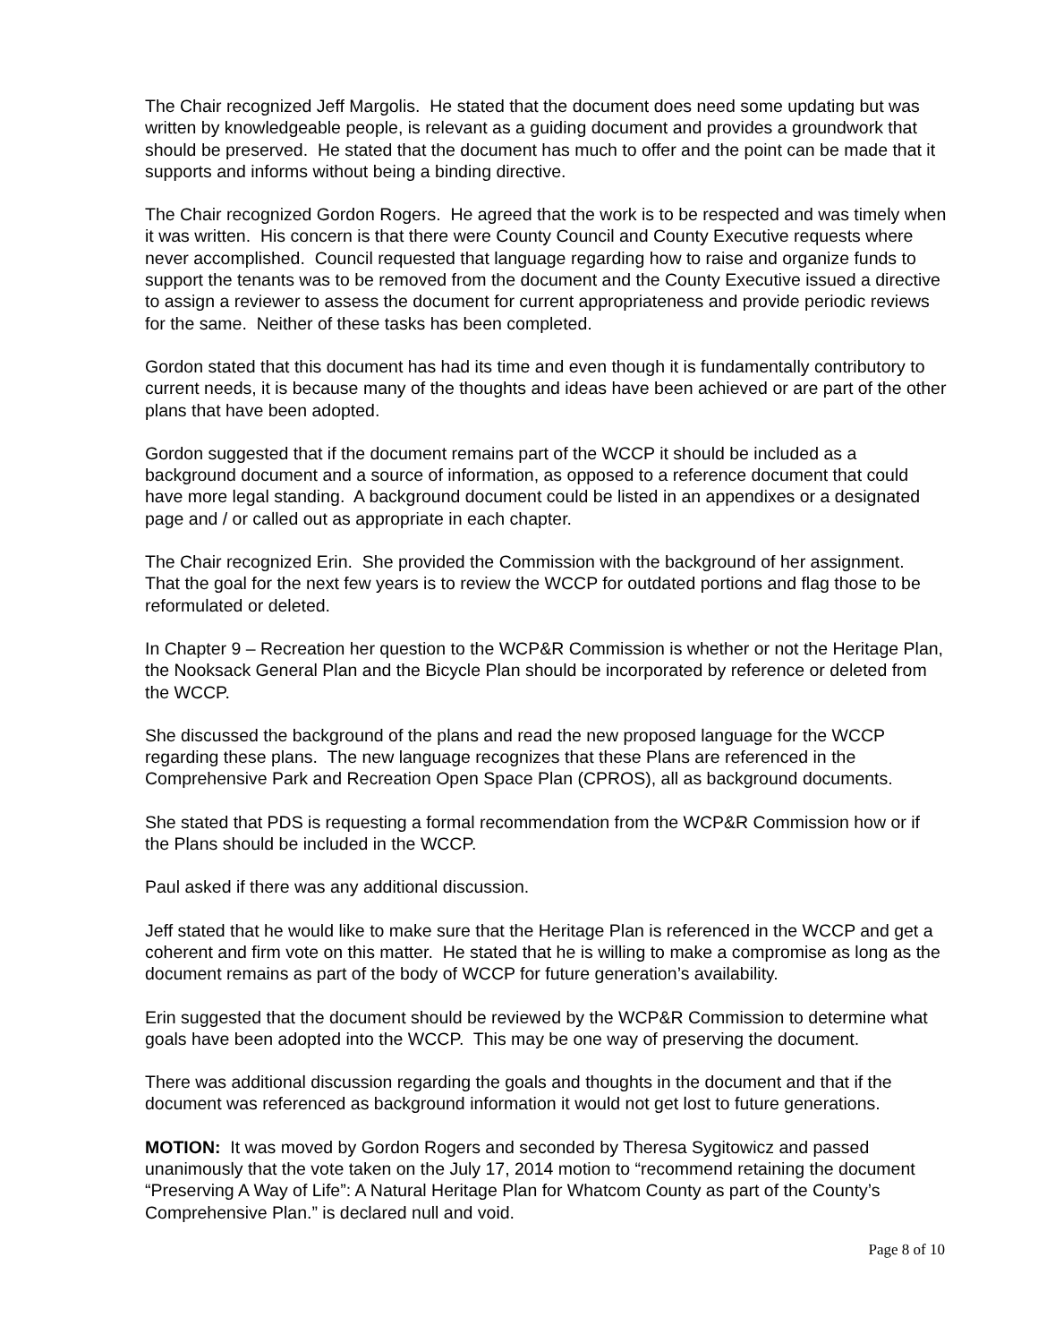The Chair recognized Jeff Margolis. He stated that the document does need some updating but was written by knowledgeable people, is relevant as a guiding document and provides a groundwork that should be preserved. He stated that the document has much to offer and the point can be made that it supports and informs without being a binding directive.
The Chair recognized Gordon Rogers. He agreed that the work is to be respected and was timely when it was written. His concern is that there were County Council and County Executive requests where never accomplished. Council requested that language regarding how to raise and organize funds to support the tenants was to be removed from the document and the County Executive issued a directive to assign a reviewer to assess the document for current appropriateness and provide periodic reviews for the same. Neither of these tasks has been completed.
Gordon stated that this document has had its time and even though it is fundamentally contributory to current needs, it is because many of the thoughts and ideas have been achieved or are part of the other plans that have been adopted.
Gordon suggested that if the document remains part of the WCCP it should be included as a background document and a source of information, as opposed to a reference document that could have more legal standing. A background document could be listed in an appendixes or a designated page and / or called out as appropriate in each chapter.
The Chair recognized Erin. She provided the Commission with the background of her assignment. That the goal for the next few years is to review the WCCP for outdated portions and flag those to be reformulated or deleted.
In Chapter 9 – Recreation her question to the WCP&R Commission is whether or not the Heritage Plan, the Nooksack General Plan and the Bicycle Plan should be incorporated by reference or deleted from the WCCP.
She discussed the background of the plans and read the new proposed language for the WCCP regarding these plans. The new language recognizes that these Plans are referenced in the Comprehensive Park and Recreation Open Space Plan (CPROS), all as background documents.
She stated that PDS is requesting a formal recommendation from the WCP&R Commission how or if the Plans should be included in the WCCP.
Paul asked if there was any additional discussion.
Jeff stated that he would like to make sure that the Heritage Plan is referenced in the WCCP and get a coherent and firm vote on this matter. He stated that he is willing to make a compromise as long as the document remains as part of the body of WCCP for future generation’s availability.
Erin suggested that the document should be reviewed by the WCP&R Commission to determine what goals have been adopted into the WCCP. This may be one way of preserving the document.
There was additional discussion regarding the goals and thoughts in the document and that if the document was referenced as background information it would not get lost to future generations.
MOTION: It was moved by Gordon Rogers and seconded by Theresa Sygitowicz and passed unanimously that the vote taken on the July 17, 2014 motion to “recommend retaining the document “Preserving A Way of Life”: A Natural Heritage Plan for Whatcom County as part of the County’s Comprehensive Plan.” is declared null and void.
Page 8 of 10